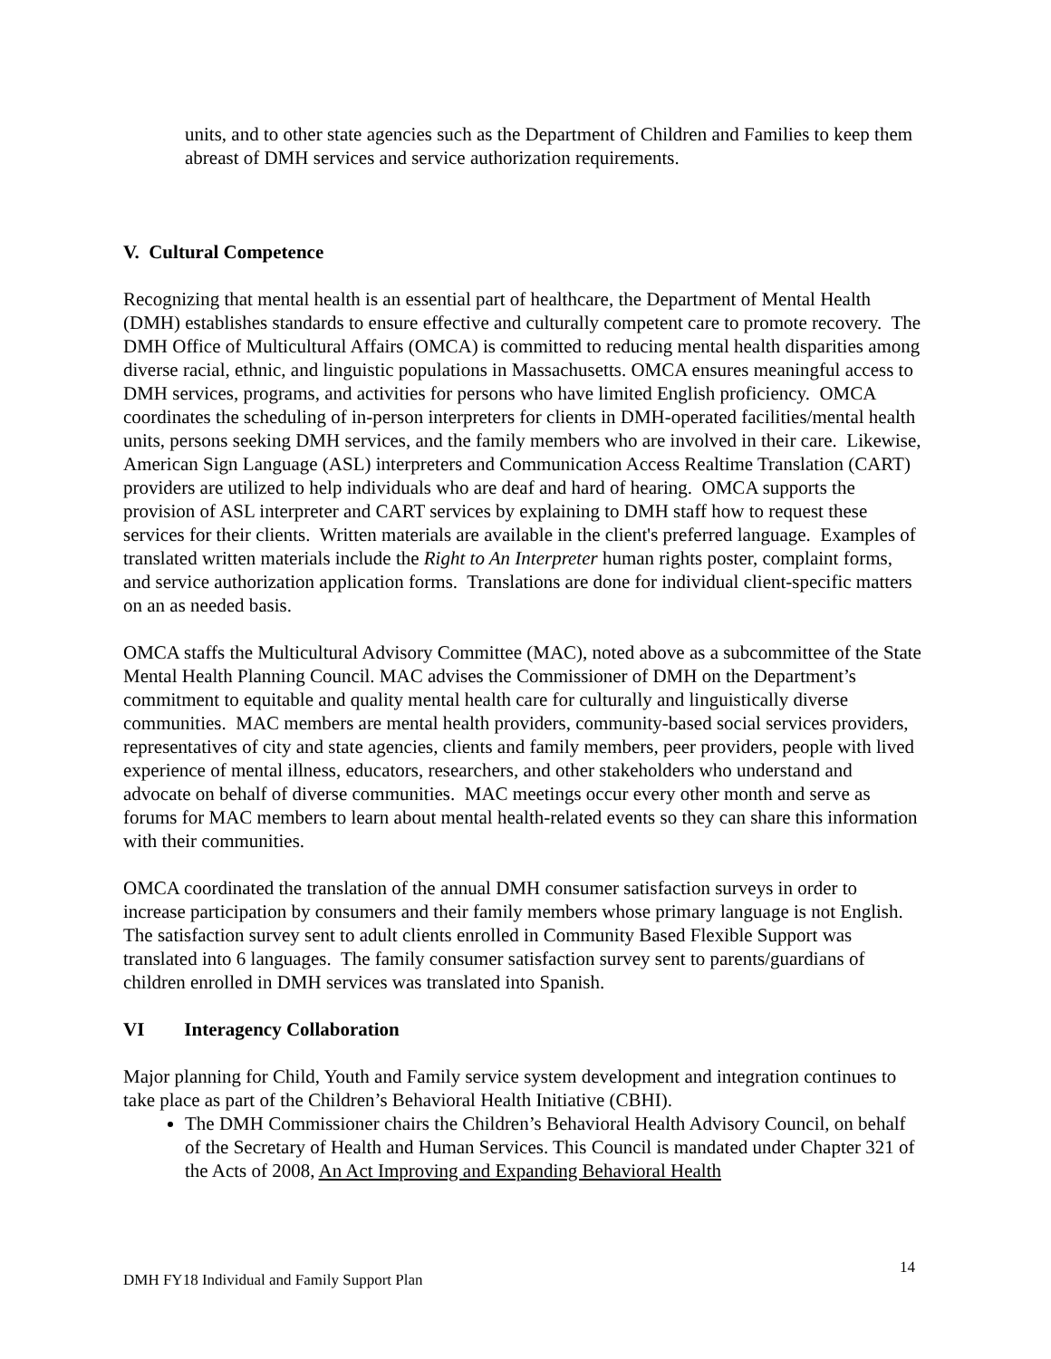units, and to other state agencies such as the Department of Children and Families to keep them abreast of DMH services and service authorization requirements.
V. Cultural Competence
Recognizing that mental health is an essential part of healthcare, the Department of Mental Health (DMH) establishes standards to ensure effective and culturally competent care to promote recovery. The DMH Office of Multicultural Affairs (OMCA) is committed to reducing mental health disparities among diverse racial, ethnic, and linguistic populations in Massachusetts. OMCA ensures meaningful access to DMH services, programs, and activities for persons who have limited English proficiency. OMCA coordinates the scheduling of in-person interpreters for clients in DMH-operated facilities/mental health units, persons seeking DMH services, and the family members who are involved in their care. Likewise, American Sign Language (ASL) interpreters and Communication Access Realtime Translation (CART) providers are utilized to help individuals who are deaf and hard of hearing. OMCA supports the provision of ASL interpreter and CART services by explaining to DMH staff how to request these services for their clients. Written materials are available in the client's preferred language. Examples of translated written materials include the Right to An Interpreter human rights poster, complaint forms, and service authorization application forms. Translations are done for individual client-specific matters on an as needed basis.
OMCA staffs the Multicultural Advisory Committee (MAC), noted above as a subcommittee of the State Mental Health Planning Council. MAC advises the Commissioner of DMH on the Department’s commitment to equitable and quality mental health care for culturally and linguistically diverse communities. MAC members are mental health providers, community-based social services providers, representatives of city and state agencies, clients and family members, peer providers, people with lived experience of mental illness, educators, researchers, and other stakeholders who understand and advocate on behalf of diverse communities. MAC meetings occur every other month and serve as forums for MAC members to learn about mental health-related events so they can share this information with their communities.
OMCA coordinated the translation of the annual DMH consumer satisfaction surveys in order to increase participation by consumers and their family members whose primary language is not English. The satisfaction survey sent to adult clients enrolled in Community Based Flexible Support was translated into 6 languages. The family consumer satisfaction survey sent to parents/guardians of children enrolled in DMH services was translated into Spanish.
VI Interagency Collaboration
Major planning for Child, Youth and Family service system development and integration continues to take place as part of the Children’s Behavioral Health Initiative (CBHI).
The DMH Commissioner chairs the Children’s Behavioral Health Advisory Council, on behalf of the Secretary of Health and Human Services. This Council is mandated under Chapter 321 of the Acts of 2008, An Act Improving and Expanding Behavioral Health
DMH FY18 Individual and Family Support Plan 14